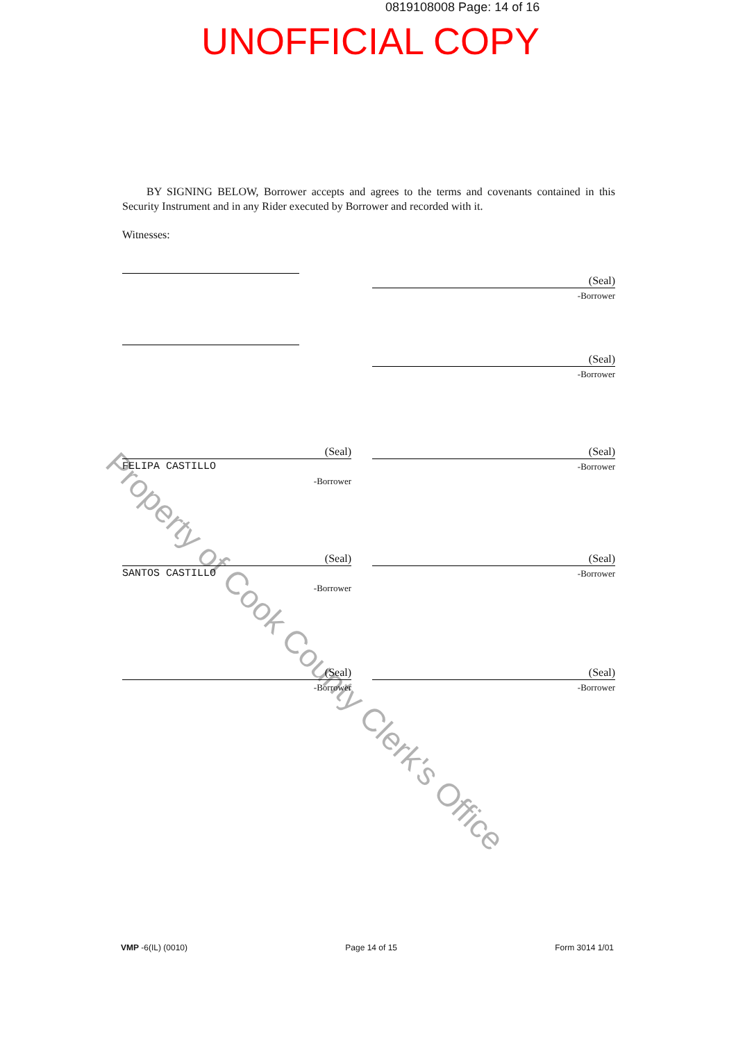0819108008 Page: 14 of 16
UNOFFICIAL COPY
BY SIGNING BELOW, Borrower accepts and agrees to the terms and covenants contained in this Security Instrument and in any Rider executed by Borrower and recorded with it.
Witnesses:
(Seal)
-Borrower
(Seal)
-Borrower
(Seal)
FELIPA CASTILLO
-Borrower
(Seal)
-Borrower
(Seal)
SANTOS CASTILLO
-Borrower
(Seal)
-Borrower
(Seal)
-Borrower
(Seal)
-Borrower
Property of Cook County Clerk's Office
VMP -6(IL) (0010) Page 14 of 15 Form 3014 1/01